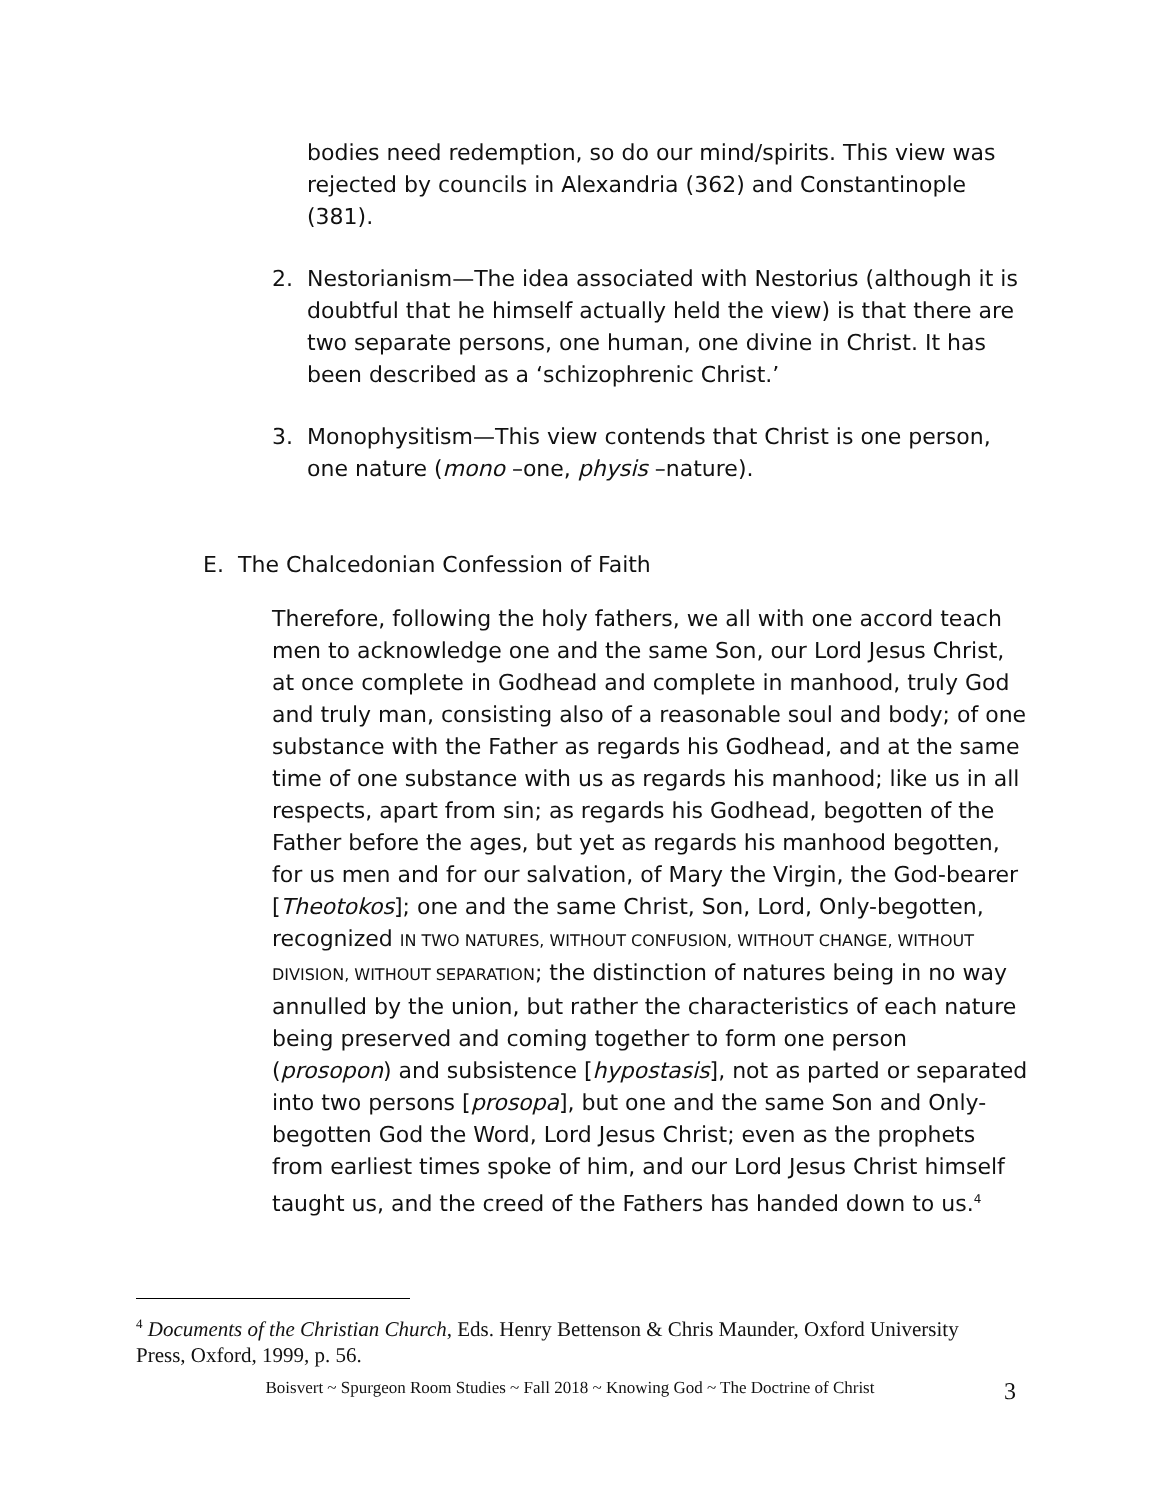bodies need redemption, so do our mind/spirits. This view was rejected by councils in Alexandria (362) and Constantinople (381).
2. Nestorianism—The idea associated with Nestorius (although it is doubtful that he himself actually held the view) is that there are two separate persons, one human, one divine in Christ. It has been described as a ‘schizophrenic Christ.’
3. Monophysitism—This view contends that Christ is one person, one nature (mono –one, physis –nature).
E. The Chalcedonian Confession of Faith
Therefore, following the holy fathers, we all with one accord teach men to acknowledge one and the same Son, our Lord Jesus Christ, at once complete in Godhead and complete in manhood, truly God and truly man, consisting also of a reasonable soul and body; of one substance with the Father as regards his Godhead, and at the same time of one substance with us as regards his manhood; like us in all respects, apart from sin; as regards his Godhead, begotten of the Father before the ages, but yet as regards his manhood begotten, for us men and for our salvation, of Mary the Virgin, the God-bearer [Theotokos]; one and the same Christ, Son, Lord, Only-begotten, recognized IN TWO NATURES, WITHOUT CONFUSION, WITHOUT CHANGE, WITHOUT DIVISION, WITHOUT SEPARATION; the distinction of natures being in no way annulled by the union, but rather the characteristics of each nature being preserved and coming together to form one person (prosopon) and subsistence [hypostasis], not as parted or separated into two persons [prosopa], but one and the same Son and Only-begotten God the Word, Lord Jesus Christ; even as the prophets from earliest times spoke of him, and our Lord Jesus Christ himself taught us, and the creed of the Fathers has handed down to us.<sup>4</sup>
<sup>4</sup> Documents of the Christian Church, Eds. Henry Bettenson & Chris Maunder, Oxford University Press, Oxford, 1999, p. 56.
Boisvert ~ Spurgeon Room Studies ~ Fall 2018 ~ Knowing God ~ The Doctrine of Christ 3